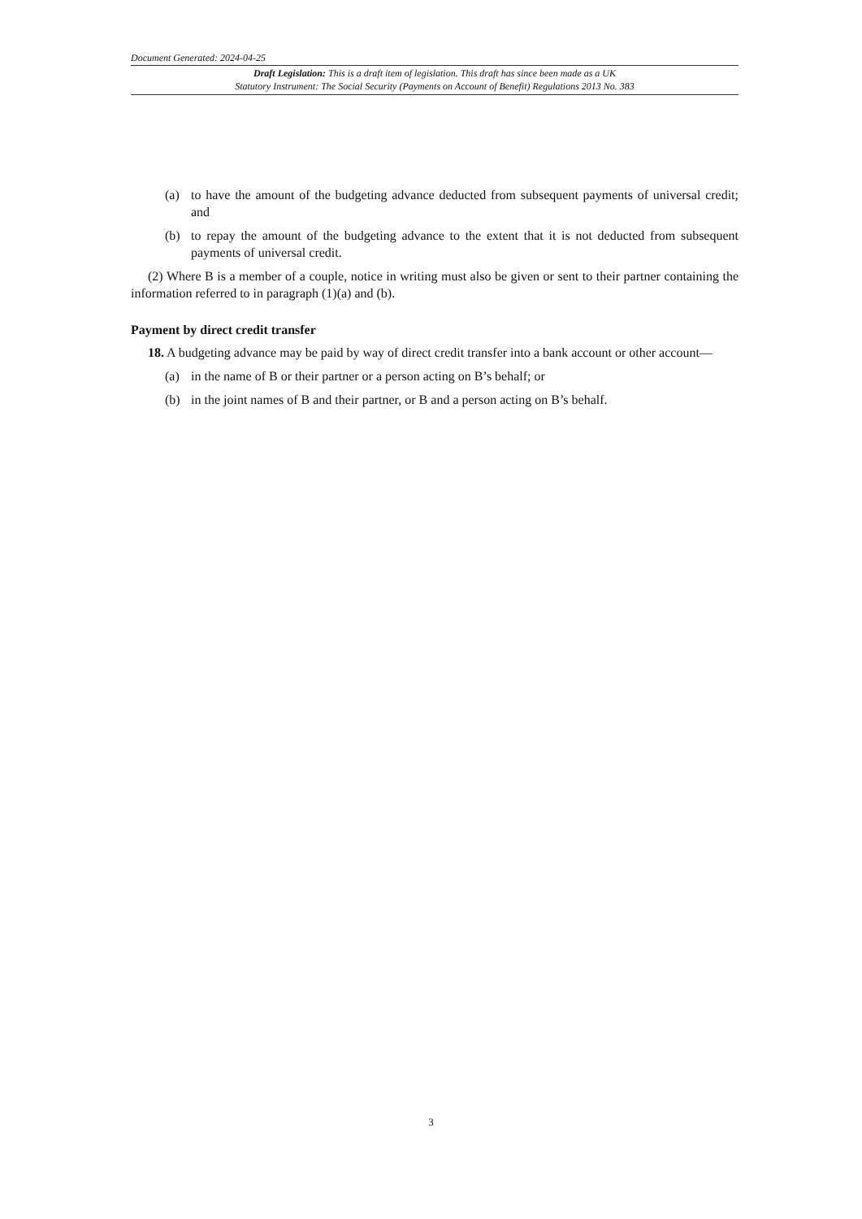Document Generated: 2024-04-25
Draft Legislation: This is a draft item of legislation. This draft has since been made as a UK
Statutory Instrument: The Social Security (Payments on Account of Benefit) Regulations 2013 No. 383
(a) to have the amount of the budgeting advance deducted from subsequent payments of universal credit; and
(b) to repay the amount of the budgeting advance to the extent that it is not deducted from subsequent payments of universal credit.
(2) Where B is a member of a couple, notice in writing must also be given or sent to their partner containing the information referred to in paragraph (1)(a) and (b).
Payment by direct credit transfer
18. A budgeting advance may be paid by way of direct credit transfer into a bank account or other account—
(a) in the name of B or their partner or a person acting on B’s behalf; or
(b) in the joint names of B and their partner, or B and a person acting on B’s behalf.
3